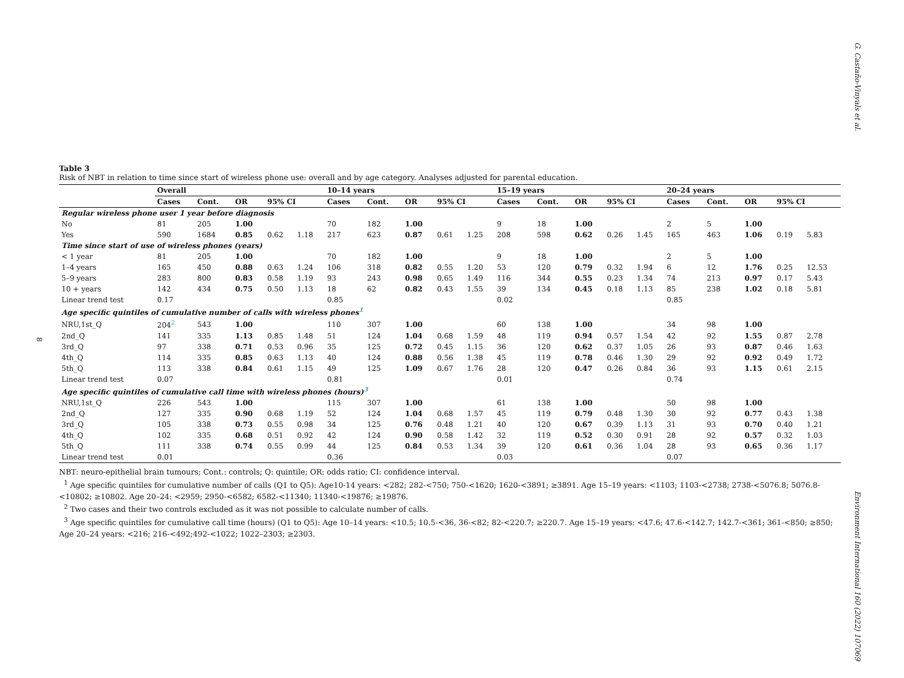G. Castaño-Vinyals et al.
8
Table 3
Risk of NBT in relation to time since start of wireless phone use: overall and by age category. Analyses adjusted for parental education.
| | Overall | | | | | 10–14 years | | | | | 15–19 years | | | | | 20–24 years | | | | |
| --- | --- | --- | --- | --- | --- | --- | --- | --- | --- | --- | --- | --- | --- | --- | --- | --- | --- | --- | --- | --- |
| | Cases | Cont. | OR | 95% CI | | Cases | Cont. | OR | 95% CI | | Cases | Cont. | OR | 95% CI | | Cases | Cont. | OR | 95% CI | |
| Regular wireless phone user 1 year before diagnosis | | | | | | | | | | | | | | | | | | | | |
| No | 81 | 205 | 1.00 | | | 70 | 182 | 1.00 | | | 9 | 18 | 1.00 | | | 2 | 5 | 1.00 | | |
| Yes | 590 | 1684 | 0.85 | 0.62 | 1.18 | 217 | 623 | 0.87 | 0.61 | 1.25 | 208 | 598 | 0.62 | 0.26 | 1.45 | 165 | 463 | 1.06 | 0.19 | 5.83 |
| Time since start of use of wireless phones (years) | | | | | | | | | | | | | | | | | | | | |
| < 1 year | 81 | 205 | 1.00 | | | 70 | 182 | 1.00 | | | 9 | 18 | 1.00 | | | 2 | 5 | 1.00 | | |
| 1–4 years | 165 | 450 | 0.88 | 0.63 | 1.24 | 106 | 318 | 0.82 | 0.55 | 1.20 | 53 | 120 | 0.79 | 0.32 | 1.94 | 6 | 12 | 1.76 | 0.25 | 12.53 |
| 5–9 years | 283 | 800 | 0.83 | 0.58 | 1.19 | 93 | 243 | 0.98 | 0.65 | 1.49 | 116 | 344 | 0.55 | 0.23 | 1.34 | 74 | 213 | 0.97 | 0.17 | 5.43 |
| 10 + years | 142 | 434 | 0.75 | 0.50 | 1.13 | 18 | 62 | 0.82 | 0.43 | 1.55 | 39 | 134 | 0.45 | 0.18 | 1.13 | 85 | 238 | 1.02 | 0.18 | 5.81 |
| Linear trend test | 0.17 | | | | | 0.85 | | | | | 0.02 | | | | | 0.85 | | | | |
| Age specific quintiles of cumulative number of calls with wireless phones<sup>1</sup> | | | | | | | | | | | | | | | | | | | | |
| NRU,1st_Q | 204<sup>2</sup> | 543 | 1.00 | | | 110 | 307 | 1.00 | | | 60 | 138 | 1.00 | | | 34 | 98 | 1.00 | | |
| 2nd_Q | 141 | 335 | 1.13 | 0.85 | 1.48 | 51 | 124 | 1.04 | 0.68 | 1.59 | 48 | 119 | 0.94 | 0.57 | 1.54 | 42 | 92 | 1.55 | 0.87 | 2.78 |
| 3rd_Q | 97 | 338 | 0.71 | 0.53 | 0.96 | 35 | 125 | 0.72 | 0.45 | 1.15 | 36 | 120 | 0.62 | 0.37 | 1.05 | 26 | 93 | 0.87 | 0.46 | 1.63 |
| 4th_Q | 114 | 335 | 0.85 | 0.63 | 1.13 | 40 | 124 | 0.88 | 0.56 | 1.38 | 45 | 119 | 0.78 | 0.46 | 1.30 | 29 | 92 | 0.92 | 0.49 | 1.72 |
| 5th_Q | 113 | 338 | 0.84 | 0.61 | 1.15 | 49 | 125 | 1.09 | 0.67 | 1.76 | 28 | 120 | 0.47 | 0.26 | 0.84 | 36 | 93 | 1.15 | 0.61 | 2.15 |
| Linear trend test | 0.07 | | | | | 0.81 | | | | | 0.01 | | | | | 0.74 | | | | |
| Age specific quintiles of cumulative call time with wireless phones (hours)<sup>3</sup> | | | | | | | | | | | | | | | | | | | | |
| NRU,1st_Q | 226 | 543 | 1.00 | | | 115 | 307 | 1.00 | | | 61 | 138 | 1.00 | | | 50 | 98 | 1.00 | | |
| 2nd_Q | 127 | 335 | 0.90 | 0.68 | 1.19 | 52 | 124 | 1.04 | 0.68 | 1.57 | 45 | 119 | 0.79 | 0.48 | 1.30 | 30 | 92 | 0.77 | 0.43 | 1.38 |
| 3rd_Q | 105 | 338 | 0.73 | 0.55 | 0.98 | 34 | 125 | 0.76 | 0.48 | 1.21 | 40 | 120 | 0.67 | 0.39 | 1.13 | 31 | 93 | 0.70 | 0.40 | 1.21 |
| 4th_Q | 102 | 335 | 0.68 | 0.51 | 0.92 | 42 | 124 | 0.90 | 0.58 | 1.42 | 32 | 119 | 0.52 | 0.30 | 0.91 | 28 | 92 | 0.57 | 0.32 | 1.03 |
| 5th_Q | 111 | 338 | 0.74 | 0.55 | 0.99 | 44 | 125 | 0.84 | 0.53 | 1.34 | 39 | 120 | 0.61 | 0.36 | 1.04 | 28 | 93 | 0.65 | 0.36 | 1.17 |
| Linear trend test | 0.01 | | | | | 0.36 | | | | | 0.03 | | | | | 0.07 | | | | |
NBT: neuro-epithelial brain tumours; Cont.: controls; Q: quintile; OR: odds ratio; CI: confidence interval.
<sup>1</sup> Age specific quintiles for cumulative number of calls (Q1 to Q5): Age10-14 years: <282; 282-<750; 750-<1620; 1620-<3891; ≥3891. Age 15–19 years: <1103; 1103-<2738; 2738-<5076.8; 5076.8-<10802; ≥10802. Age 20–24: <2959; 2950-<6582; 6582-<11340; 11340-<19876; ≥19876.
<sup>2</sup> Two cases and their two controls excluded as it was not possible to calculate number of calls.
<sup>3</sup> Age specific quintiles for cumulative call time (hours) (Q1 to Q5): Age 10–14 years: <10.5; 10.5-<36, 36-<82; 82-<220.7; ≥220.7. Age 15–19 years: <47.6; 47.6-<142.7; 142.7-<361; 361-<850; ≥850; Age 20–24 years: <216; 216-<492;492-<1022; 1022–2303; ≥2303.
Environment International 160 (2022) 107069